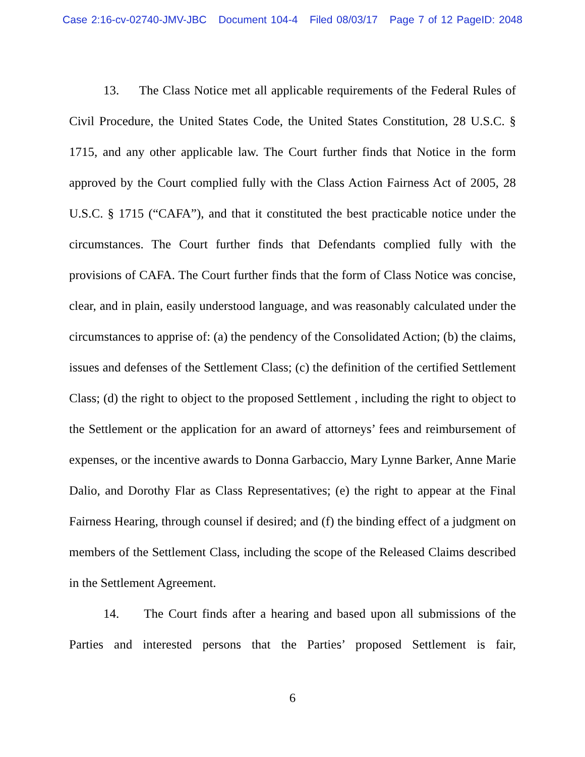Case 2:16-cv-02740-JMV-JBC Document 104-4 Filed 08/03/17 Page 7 of 12 PageID: 2048
13. The Class Notice met all applicable requirements of the Federal Rules of Civil Procedure, the United States Code, the United States Constitution, 28 U.S.C. § 1715, and any other applicable law. The Court further finds that Notice in the form approved by the Court complied fully with the Class Action Fairness Act of 2005, 28 U.S.C. § 1715 (“CAFA”), and that it constituted the best practicable notice under the circumstances. The Court further finds that Defendants complied fully with the provisions of CAFA. The Court further finds that the form of Class Notice was concise, clear, and in plain, easily understood language, and was reasonably calculated under the circumstances to apprise of: (a) the pendency of the Consolidated Action; (b) the claims, issues and defenses of the Settlement Class; (c) the definition of the certified Settlement Class; (d) the right to object to the proposed Settlement , including the right to object to the Settlement or the application for an award of attorneys’ fees and reimbursement of expenses, or the incentive awards to Donna Garbaccio, Mary Lynne Barker, Anne Marie Dalio, and Dorothy Flar as Class Representatives; (e) the right to appear at the Final Fairness Hearing, through counsel if desired; and (f) the binding effect of a judgment on members of the Settlement Class, including the scope of the Released Claims described in the Settlement Agreement.
14. The Court finds after a hearing and based upon all submissions of the Parties and interested persons that the Parties’ proposed Settlement is fair,
6